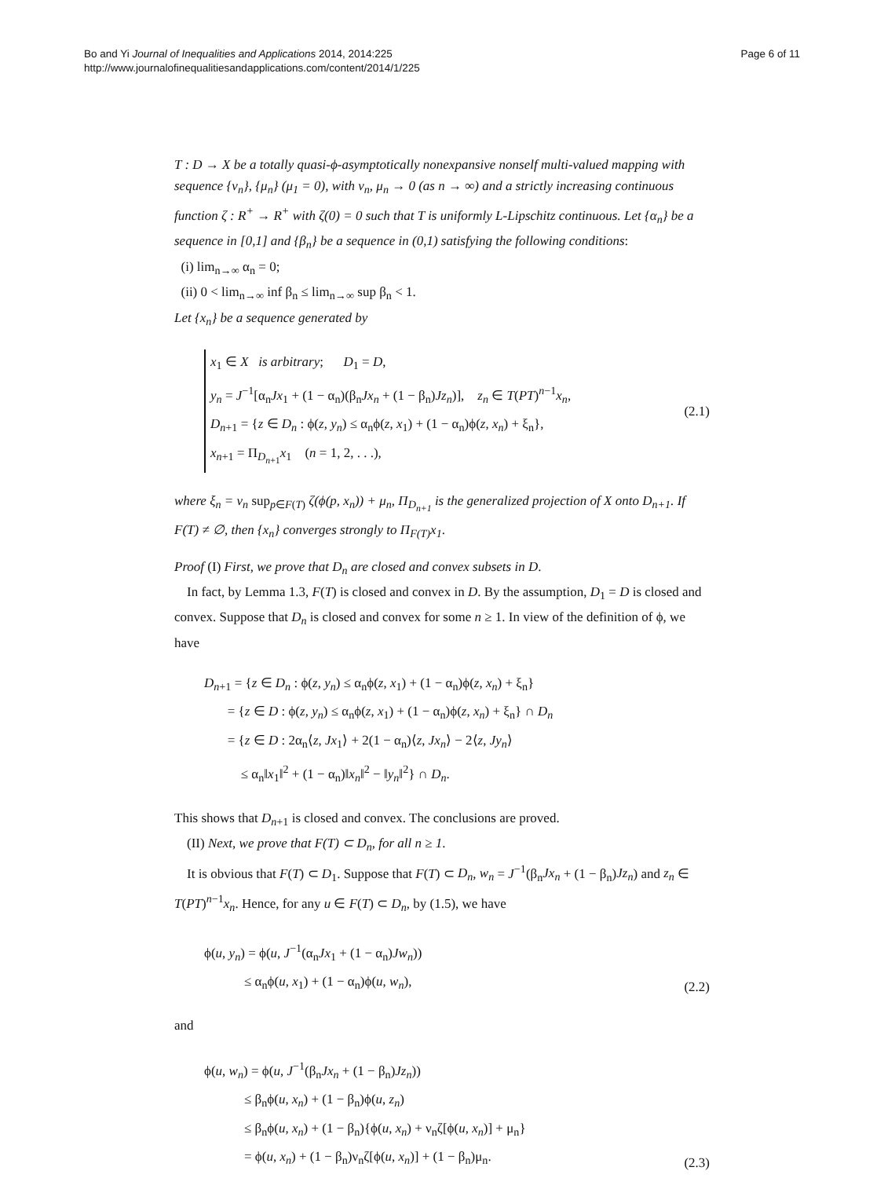Bo and Yi Journal of Inequalities and Applications 2014, 2014:225
http://www.journalofinequalitiesandapplications.com/content/2014/1/225
Page 6 of 11
T : D → X be a totally quasi-ϕ-asymptotically nonexpansive nonself multi-valued mapping with sequence {ν<sub>n</sub>}, {μ<sub>n</sub>} (μ<sub>1</sub> = 0), with ν<sub>n</sub>, μ<sub>n</sub> → 0 (as n → ∞) and a strictly increasing continuous function ζ : R<sup>+</sup> → R<sup>+</sup> with ζ(0) = 0 such that T is uniformly L-Lipschitz continuous. Let {α<sub>n</sub>} be a sequence in [0,1] and {β<sub>n</sub>} be a sequence in (0,1) satisfying the following conditions:
(i) lim<sub>n→∞</sub> α<sub>n</sub> = 0;
(ii) 0 < lim<sub>n→∞</sub> inf β<sub>n</sub> ≤ lim<sub>n→∞</sub> sup β<sub>n</sub> < 1.
Let {x<sub>n</sub>} be a sequence generated by
x<sub>1</sub> ∈ X is arbitrary; D<sub>1</sub> = D,
y<sub>n</sub> = J<sup>−1</sup>[α<sub>n</sub>Jx<sub>1</sub> + (1 − α<sub>n</sub>)(β<sub>n</sub>Jx<sub>n</sub> + (1 − β<sub>n</sub>)Jz<sub>n</sub>)], z<sub>n</sub> ∈ T(PT)<sup>n−1</sup>x<sub>n</sub>,
D<sub>n+1</sub> = {z ∈ D<sub>n</sub> : ϕ(z, y<sub>n</sub>) ≤ α<sub>n</sub>ϕ(z, x<sub>1</sub>) + (1 − α<sub>n</sub>)ϕ(z, x<sub>n</sub>) + ξ<sub>n</sub>},
x<sub>n+1</sub> = Π<sub>D<sub>n+1</sub></sub>x<sub>1</sub> (n = 1, 2, . . .),
(2.1)
where ξ<sub>n</sub> = ν<sub>n</sub> sup<sub>p∈F(T)</sub> ζ(ϕ(p, x<sub>n</sub>)) + μ<sub>n</sub>, Π<sub>D<sub>n+1</sub></sub> is the generalized projection of X onto D<sub>n+1</sub>. If F(T) ≠ ∅, then {x<sub>n</sub>} converges strongly to Π<sub>F(T)</sub>x<sub>1</sub>.
Proof (I) First, we prove that D<sub>n</sub> are closed and convex subsets in D.
In fact, by Lemma 1.3, F(T) is closed and convex in D. By the assumption, D<sub>1</sub> = D is closed and convex. Suppose that D<sub>n</sub> is closed and convex for some n ≥ 1. In view of the definition of ϕ, we have
D<sub>n+1</sub> = {z ∈ D<sub>n</sub> : ϕ(z, y<sub>n</sub>) ≤ α<sub>n</sub>ϕ(z, x<sub>1</sub>) + (1 − α<sub>n</sub>)ϕ(z, x<sub>n</sub>) + ξ<sub>n</sub>}
= {z ∈ D : ϕ(z, y<sub>n</sub>) ≤ α<sub>n</sub>ϕ(z, x<sub>1</sub>) + (1 − α<sub>n</sub>)ϕ(z, x<sub>n</sub>) + ξ<sub>n</sub>} ∩ D<sub>n</sub>
= {z ∈ D : 2α<sub>n</sub>⟨z, Jx<sub>1</sub>⟩ + 2(1 − α<sub>n</sub>)⟨z, Jx<sub>n</sub>⟩ − 2⟨z, Jy<sub>n</sub>⟩
≤ α<sub>n</sub>‖x<sub>1</sub>‖<sup>2</sup> + (1 − α<sub>n</sub>)‖x<sub>n</sub>‖<sup>2</sup> − ‖y<sub>n</sub>‖<sup>2</sup>} ∩ D<sub>n</sub>.
This shows that D<sub>n+1</sub> is closed and convex. The conclusions are proved.
(II) Next, we prove that F(T) ⊂ D<sub>n</sub>, for all n ≥ 1.
It is obvious that F(T) ⊂ D<sub>1</sub>. Suppose that F(T) ⊂ D<sub>n</sub>, w<sub>n</sub> = J<sup>−1</sup>(β<sub>n</sub>Jx<sub>n</sub> + (1 − β<sub>n</sub>)Jz<sub>n</sub>) and z<sub>n</sub> ∈ T(PT)<sup>n−1</sup>x<sub>n</sub>. Hence, for any u ∈ F(T) ⊂ D<sub>n</sub>, by (1.5), we have
ϕ(u, y<sub>n</sub>) = ϕ(u, J<sup>−1</sup>(α<sub>n</sub>Jx<sub>1</sub> + (1 − α<sub>n</sub>)Jw<sub>n</sub>))
≤ α<sub>n</sub>ϕ(u, x<sub>1</sub>) + (1 − α<sub>n</sub>)ϕ(u, w<sub>n</sub>),
(2.2)
and
ϕ(u, w<sub>n</sub>) = ϕ(u, J<sup>−1</sup>(β<sub>n</sub>Jx<sub>n</sub> + (1 − β<sub>n</sub>)Jz<sub>n</sub>))
≤ β<sub>n</sub>ϕ(u, x<sub>n</sub>) + (1 − β<sub>n</sub>)ϕ(u, z<sub>n</sub>)
≤ β<sub>n</sub>ϕ(u, x<sub>n</sub>) + (1 − β<sub>n</sub>){ϕ(u, x<sub>n</sub>) + ν<sub>n</sub>ζ[ϕ(u, x<sub>n</sub>)] + μ<sub>n</sub>}
= ϕ(u, x<sub>n</sub>) + (1 − β<sub>n</sub>)ν<sub>n</sub>ζ[ϕ(u, x<sub>n</sub>)] + (1 − β<sub>n</sub>)μ<sub>n</sub>.
(2.3)